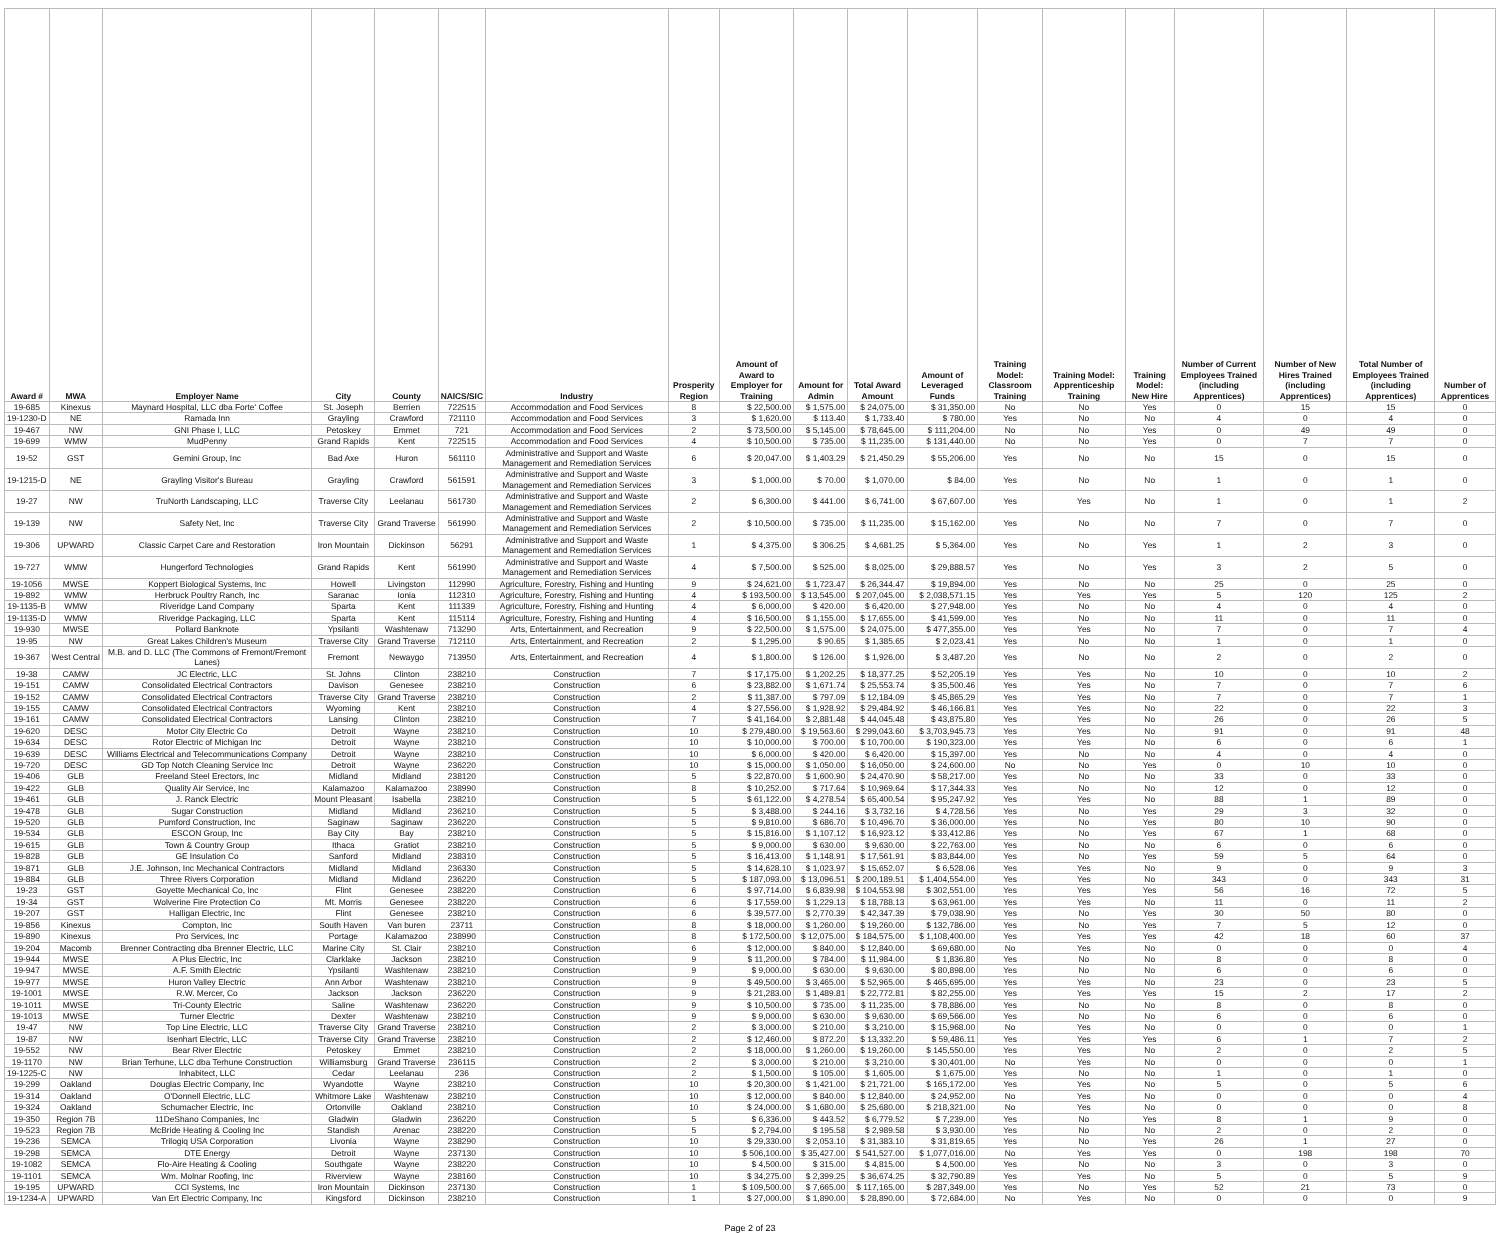| Award # | MWA | Employer Name | City | County | NAICS/SIC | Industry | Prosperity Region | Amount of Award to Employer for Training | Amount for Admin | Total Award Amount | Amount of Leveraged Funds | Training Model: Classroom Training | Training Model: Apprenticeship Training | Training Model: New Hire | Number of Current Employees Trained (including Apprentices) | Number of New Hires Trained (including Apprentices) | Total Number of Employees Trained (including Apprentices) | Number of Apprentices |
| --- | --- | --- | --- | --- | --- | --- | --- | --- | --- | --- | --- | --- | --- | --- | --- | --- | --- | --- |
| 19-685 | Kinexus | Maynard Hospital, LLC dba Forte' Coffee | St. Joseph | Berrien | 722515 | Accommodation and Food Services | 8 | $ 22,500.00 | $ 1,575.00 | $ 24,075.00 | $ 31,350.00 | No | No | Yes | 0 | 15 | 15 | 0 |
| 19-1230-D | NE | Ramada Inn | Grayling | Crawford | 721110 | Accommodation and Food Services | 3 | $ 1,620.00 | $ 113.40 | $ 1,733.40 | $ 780.00 | Yes | No | No | 4 | 0 | 4 | 0 |
| 19-467 | NW | GNI Phase I, LLC | Petoskey | Emmet | 721 | Accommodation and Food Services | 2 | $ 73,500.00 | $ 5,145.00 | $ 78,645.00 | $ 111,204.00 | No | No | Yes | 0 | 49 | 49 | 0 |
| 19-699 | WMW | MudPenny | Grand Rapids | Kent | 722515 | Accommodation and Food Services | 4 | $ 10,500.00 | $ 735.00 | $ 11,235.00 | $ 131,440.00 | No | No | Yes | 0 | 7 | 7 | 0 |
| 19-52 | GST | Gemini Group, Inc | Bad Axe | Huron | 561110 | Administrative and Support and Waste Management and Remediation Services | 6 | $ 20,047.00 | $ 1,403.29 | $ 21,450.29 | $ 55,206.00 | Yes | No | No | 15 | 0 | 15 | 0 |
| 19-1215-D | NE | Grayling Visitor's Bureau | Grayling | Crawford | 561591 | Administrative and Support and Waste Management and Remediation Services | 3 | $ 1,000.00 | $ 70.00 | $ 1,070.00 | $ 84.00 | Yes | No | No | 1 | 0 | 1 | 0 |
| 19-27 | NW | TruNorth Landscaping, LLC | Traverse City | Leelanau | 561730 | Administrative and Support and Waste Management and Remediation Services | 2 | $ 6,300.00 | $ 441.00 | $ 6,741.00 | $ 67,607.00 | Yes | Yes | No | 1 | 0 | 1 | 2 |
| 19-139 | NW | Safety Net, Inc | Traverse City | Grand Traverse | 561990 | Administrative and Support and Waste Management and Remediation Services | 2 | $ 10,500.00 | $ 735.00 | $ 11,235.00 | $ 15,162.00 | Yes | No | No | 7 | 0 | 7 | 0 |
| 19-306 | UPWARD | Classic Carpet Care and Restoration | Iron Mountain | Dickinson | 56291 | Administrative and Support and Waste Management and Remediation Services | 1 | $ 4,375.00 | $ 306.25 | $ 4,681.25 | $ 5,364.00 | Yes | No | Yes | 1 | 2 | 3 | 0 |
| 19-727 | WMW | Hungerford Technologies | Grand Rapids | Kent | 561990 | Administrative and Support and Waste Management and Remediation Services | 4 | $ 7,500.00 | $ 525.00 | $ 8,025.00 | $ 29,888.57 | Yes | No | Yes | 3 | 2 | 5 | 0 |
| 19-1056 | MWSE | Koppert Biological Systems, Inc | Howell | Livingston | 112990 | Agriculture, Forestry, Fishing and Hunting | 9 | $ 24,621.00 | $ 1,723.47 | $ 26,344.47 | $ 19,894.00 | Yes | No | No | 25 | 0 | 25 | 0 |
| 19-892 | WMW | Herbruck Poultry Ranch, Inc | Saranac | Ionia | 112310 | Agriculture, Forestry, Fishing and Hunting | 4 | $ 193,500.00 | $ 13,545.00 | $ 207,045.00 | $ 2,038,571.15 | Yes | Yes | Yes | 5 | 120 | 125 | 2 |
| 19-1135-B | WMW | Riveridge Land Company | Sparta | Kent | 111339 | Agriculture, Forestry, Fishing and Hunting | 4 | $ 6,000.00 | $ 420.00 | $ 6,420.00 | $ 27,948.00 | Yes | No | No | 4 | 0 | 4 | 0 |
| 19-1135-D | WMW | Riveridge Packaging, LLC | Sparta | Kent | 115114 | Agriculture, Forestry, Fishing and Hunting | 4 | $ 16,500.00 | $ 1,155.00 | $ 17,655.00 | $ 41,599.00 | Yes | No | No | 11 | 0 | 11 | 0 |
| 19-930 | MWSE | Pollard Banknote | Ypsilanti | Washtenaw | 713290 | Arts, Entertainment, and Recreation | 9 | $ 22,500.00 | $ 1,575.00 | $ 24,075.00 | $ 477,355.00 | Yes | Yes | No | 7 | 0 | 7 | 4 |
| 19-95 | NW | Great Lakes Children's Museum | Traverse City | Grand Traverse | 712110 | Arts, Entertainment, and Recreation | 2 | $ 1,295.00 | $ 90.65 | $ 1,385.65 | $ 2,023.41 | Yes | No | No | 1 | 0 | 1 | 0 |
| 19-367 | West Central | M.B. and D. LLC (The Commons of Fremont/Fremont Lanes) | Fremont | Newaygo | 713950 | Arts, Entertainment, and Recreation | 4 | $ 1,800.00 | $ 126.00 | $ 1,926.00 | $ 3,487.20 | Yes | No | No | 2 | 0 | 2 | 0 |
| 19-38 | CAMW | JC Electric, LLC | St. Johns | Clinton | 238210 | Construction | 7 | $ 17,175.00 | $ 1,202.25 | $ 18,377.25 | $ 52,205.19 | Yes | Yes | No | 10 | 0 | 10 | 2 |
| 19-151 | CAMW | Consolidated Electrical Contractors | Davison | Genesee | 238210 | Construction | 6 | $ 23,882.00 | $ 1,671.74 | $ 25,553.74 | $ 35,500.46 | Yes | Yes | No | 7 | 0 | 7 | 6 |
| 19-152 | CAMW | Consolidated Electrical Contractors | Traverse City | Grand Traverse | 238210 | Construction | 2 | $ 11,387.00 | $ 797.09 | $ 12,184.09 | $ 45,865.29 | Yes | Yes | No | 7 | 0 | 7 | 1 |
| 19-155 | CAMW | Consolidated Electrical Contractors | Wyoming | Kent | 238210 | Construction | 4 | $ 27,556.00 | $ 1,928.92 | $ 29,484.92 | $ 46,166.81 | Yes | Yes | No | 22 | 0 | 22 | 3 |
| 19-161 | CAMW | Consolidated Electrical Contractors | Lansing | Clinton | 238210 | Construction | 7 | $ 41,164.00 | $ 2,881.48 | $ 44,045.48 | $ 43,875.80 | Yes | Yes | No | 26 | 0 | 26 | 5 |
| 19-620 | DESC | Motor City Electric Co | Detroit | Wayne | 238210 | Construction | 10 | $ 279,480.00 | $ 19,563.60 | $ 299,043.60 | $ 3,703,945.73 | Yes | Yes | No | 91 | 0 | 91 | 48 |
| 19-634 | DESC | Rotor Electric of Michigan Inc | Detroit | Wayne | 238210 | Construction | 10 | $ 10,000.00 | $ 700.00 | $ 10,700.00 | $ 190,323.00 | Yes | Yes | No | 6 | 0 | 6 | 1 |
| 19-639 | DESC | Williams Electrical and Telecommunications Company | Detroit | Wayne | 238210 | Construction | 10 | $ 6,000.00 | $ 420.00 | $ 6,420.00 | $ 15,397.00 | Yes | No | No | 4 | 0 | 4 | 0 |
| 19-720 | DESC | GD Top Notch Cleaning Service Inc | Detroit | Wayne | 236220 | Construction | 10 | $ 15,000.00 | $ 1,050.00 | $ 16,050.00 | $ 24,600.00 | No | No | Yes | 0 | 10 | 10 | 0 |
| 19-406 | GLB | Freeland Steel Erectors, Inc | Midland | Midland | 238120 | Construction | 5 | $ 22,870.00 | $ 1,600.90 | $ 24,470.90 | $ 58,217.00 | Yes | No | No | 33 | 0 | 33 | 0 |
| 19-422 | GLB | Quality Air Service, Inc | Kalamazoo | Kalamazoo | 238990 | Construction | 8 | $ 10,252.00 | $ 717.64 | $ 10,969.64 | $ 17,344.33 | Yes | No | No | 12 | 0 | 12 | 0 |
| 19-461 | GLB | J. Ranck Electric | Mount Pleasant | Isabella | 238210 | Construction | 5 | $ 61,122.00 | $ 4,278.54 | $ 65,400.54 | $ 95,247.92 | Yes | Yes | No | 88 | 1 | 89 | 0 |
| 19-478 | GLB | Sugar Construction | Midland | Midland | 236210 | Construction | 5 | $ 3,488.00 | $ 244.16 | $ 3,732.16 | $ 4,728.56 | Yes | No | Yes | 29 | 3 | 32 | 0 |
| 19-520 | GLB | Pumford Construction, Inc | Saginaw | Saginaw | 236220 | Construction | 5 | $ 9,810.00 | $ 686.70 | $ 10,496.70 | $ 36,000.00 | Yes | No | Yes | 80 | 10 | 90 | 0 |
| 19-534 | GLB | ESCON Group, Inc | Bay City | Bay | 238210 | Construction | 5 | $ 15,816.00 | $ 1,107.12 | $ 16,923.12 | $ 33,412.86 | Yes | No | Yes | 67 | 1 | 68 | 0 |
| 19-615 | GLB | Town & Country Group | Ithaca | Gratiot | 238210 | Construction | 5 | $ 9,000.00 | $ 630.00 | $ 9,630.00 | $ 22,763.00 | Yes | No | No | 6 | 0 | 6 | 0 |
| 19-828 | GLB | GE Insulation Co | Sanford | Midland | 238310 | Construction | 5 | $ 16,413.00 | $ 1,148.91 | $ 17,561.91 | $ 83,844.00 | Yes | No | Yes | 59 | 5 | 64 | 0 |
| 19-871 | GLB | J.E. Johnson, Inc Mechanical Contractors | Midland | Midland | 236330 | Construction | 5 | $ 14,628.10 | $ 1,023.97 | $ 15,652.07 | $ 6,528.06 | Yes | Yes | No | 9 | 0 | 9 | 3 |
| 19-884 | GLB | Three Rivers Corporation | Midland | Midland | 236220 | Construction | 5 | $ 187,093.00 | $ 13,096.51 | $ 200,189.51 | $ 1,404,554.00 | Yes | Yes | No | 343 | 0 | 343 | 31 |
| 19-23 | GST | Goyette Mechanical Co, Inc | Flint | Genesee | 238220 | Construction | 6 | $ 97,714.00 | $ 6,839.98 | $ 104,553.98 | $ 302,551.00 | Yes | Yes | Yes | 56 | 16 | 72 | 5 |
| 19-34 | GST | Wolverine Fire Protection Co | Mt. Morris | Genesee | 238220 | Construction | 6 | $ 17,559.00 | $ 1,229.13 | $ 18,788.13 | $ 63,961.00 | Yes | Yes | No | 11 | 0 | 11 | 2 |
| 19-207 | GST | Halligan Electric, Inc | Flint | Genesee | 238210 | Construction | 6 | $ 39,577.00 | $ 2,770.39 | $ 42,347.39 | $ 79,038.90 | Yes | No | Yes | 30 | 50 | 80 | 0 |
| 19-856 | Kinexus | Compton, Inc | South Haven | Van buren | 23711 | Construction | 8 | $ 18,000.00 | $ 1,260.00 | $ 19,260.00 | $ 132,786.00 | Yes | No | Yes | 7 | 5 | 12 | 0 |
| 19-890 | Kinexus | Pro Services, Inc | Portage | Kalamazoo | 238990 | Construction | 8 | $ 172,500.00 | $ 12,075.00 | $ 184,575.00 | $ 1,108,400.00 | Yes | Yes | Yes | 42 | 18 | 60 | 37 |
| 19-204 | Macomb | Brenner Contracting dba Brenner Electric, LLC | Marine City | St. Clair | 238210 | Construction | 6 | $ 12,000.00 | $ 840.00 | $ 12,840.00 | $ 69,680.00 | No | Yes | No | 0 | 0 | 0 | 4 |
| 19-944 | MWSE | A Plus Electric, Inc | Clarklake | Jackson | 238210 | Construction | 9 | $ 11,200.00 | $ 784.00 | $ 11,984.00 | $ 1,836.80 | Yes | No | No | 8 | 0 | 8 | 0 |
| 19-947 | MWSE | A.F. Smith Electric | Ypsilanti | Washtenaw | 238210 | Construction | 9 | $ 9,000.00 | $ 630.00 | $ 9,630.00 | $ 80,898.00 | Yes | No | No | 6 | 0 | 6 | 0 |
| 19-977 | MWSE | Huron Valley Electric | Ann Arbor | Washtenaw | 238210 | Construction | 9 | $ 49,500.00 | $ 3,465.00 | $ 52,965.00 | $ 465,695.00 | Yes | Yes | No | 23 | 0 | 23 | 5 |
| 19-1001 | MWSE | R.W. Mercer, Co | Jackson | Jackson | 236220 | Construction | 9 | $ 21,283.00 | $ 1,489.81 | $ 22,772.81 | $ 82,255.00 | Yes | Yes | Yes | 15 | 2 | 17 | 2 |
| 19-1011 | MWSE | Tri-County Electric | Saline | Washtenaw | 236220 | Construction | 9 | $ 10,500.00 | $ 735.00 | $ 11,235.00 | $ 78,886.00 | Yes | No | No | 8 | 0 | 8 | 0 |
| 19-1013 | MWSE | Turner Electric | Dexter | Washtenaw | 238210 | Construction | 9 | $ 9,000.00 | $ 630.00 | $ 9,630.00 | $ 69,566.00 | Yes | No | No | 6 | 0 | 6 | 0 |
| 19-47 | NW | Top Line Electric, LLC | Traverse City | Grand Traverse | 238210 | Construction | 2 | $ 3,000.00 | $ 210.00 | $ 3,210.00 | $ 15,968.00 | No | Yes | No | 0 | 0 | 0 | 1 |
| 19-87 | NW | Isenhart Electric, LLC | Traverse City | Grand Traverse | 238210 | Construction | 2 | $ 12,460.00 | $ 872.20 | $ 13,332.20 | $ 59,486.11 | Yes | Yes | Yes | 6 | 1 | 7 | 2 |
| 19-552 | NW | Bear River Electric | Petoskey | Emmet | 238210 | Construction | 2 | $ 18,000.00 | $ 1,260.00 | $ 19,260.00 | $ 145,550.00 | Yes | Yes | No | 2 | 0 | 2 | 5 |
| 19-1170 | NW | Brian Terhune, LLC dba Terhune Construction | Williamsburg | Grand Traverse | 236115 | Construction | 2 | $ 3,000.00 | $ 210.00 | $ 3,210.00 | $ 30,401.00 | No | Yes | No | 0 | 0 | 0 | 1 |
| 19-1225-C | NW | Inhabitect, LLC | Cedar | Leelanau | 236 | Construction | 2 | $ 1,500.00 | $ 105.00 | $ 1,605.00 | $ 1,675.00 | Yes | No | No | 1 | 0 | 1 | 0 |
| 19-299 | Oakland | Douglas Electric Company, Inc | Wyandotte | Wayne | 238210 | Construction | 10 | $ 20,300.00 | $ 1,421.00 | $ 21,721.00 | $ 165,172.00 | Yes | Yes | No | 5 | 0 | 5 | 6 |
| 19-314 | Oakland | O'Donnell Electric, LLC | Whitmore Lake | Washtenaw | 238210 | Construction | 10 | $ 12,000.00 | $ 840.00 | $ 12,840.00 | $ 24,952.00 | No | Yes | No | 0 | 0 | 0 | 4 |
| 19-324 | Oakland | Schumacher Electric, Inc | Ortonville | Oakland | 238210 | Construction | 10 | $ 24,000.00 | $ 1,680.00 | $ 25,680.00 | $ 218,321.00 | No | Yes | No | 0 | 0 | 0 | 8 |
| 19-350 | Region 7B | 11DeShano Companies, Inc | Gladwin | Gladwin | 236220 | Construction | 5 | $ 6,336.00 | $ 443.52 | $ 6,779.52 | $ 7,239.00 | Yes | No | Yes | 8 | 1 | 9 | 0 |
| 19-523 | Region 7B | McBride Heating & Cooling Inc | Standish | Arenac | 238220 | Construction | 5 | $ 2,794.00 | $ 195.58 | $ 2,989.58 | $ 3,930.00 | Yes | No | No | 2 | 0 | 2 | 0 |
| 19-236 | SEMCA | Trilogiq USA Corporation | Livonia | Wayne | 238290 | Construction | 10 | $ 29,330.00 | $ 2,053.10 | $ 31,383.10 | $ 31,819.65 | Yes | No | Yes | 26 | 1 | 27 | 0 |
| 19-298 | SEMCA | DTE Energy | Detroit | Wayne | 237130 | Construction | 10 | $ 506,100.00 | $ 35,427.00 | $ 541,527.00 | $ 1,077,016.00 | No | Yes | Yes | 0 | 198 | 198 | 70 |
| 19-1082 | SEMCA | Flo-Aire Heating & Cooling | Southgate | Wayne | 238220 | Construction | 10 | $ 4,500.00 | $ 315.00 | $ 4,815.00 | $ 4,500.00 | Yes | No | No | 3 | 0 | 3 | 0 |
| 19-1101 | SEMCA | Wm. Molnar Roofing, Inc | Riverview | Wayne | 238160 | Construction | 10 | $ 34,275.00 | $ 2,399.25 | $ 36,674.25 | $ 32,790.89 | Yes | Yes | No | 5 | 0 | 5 | 9 |
| 19-195 | UPWARD | CCI Systems, Inc | Iron Mountain | Dickinson | 237130 | Construction | 1 | $ 109,500.00 | $ 7,665.00 | $ 117,165.00 | $ 287,349.00 | Yes | No | Yes | 52 | 21 | 73 | 0 |
| 19-1234-A | UPWARD | Van Ert Electric Company, Inc | Kingsford | Dickinson | 238210 | Construction | 1 | $ 27,000.00 | $ 1,890.00 | $ 28,890.00 | $ 72,684.00 | No | Yes | No | 0 | 0 | 0 | 9 |
Page 2 of 23